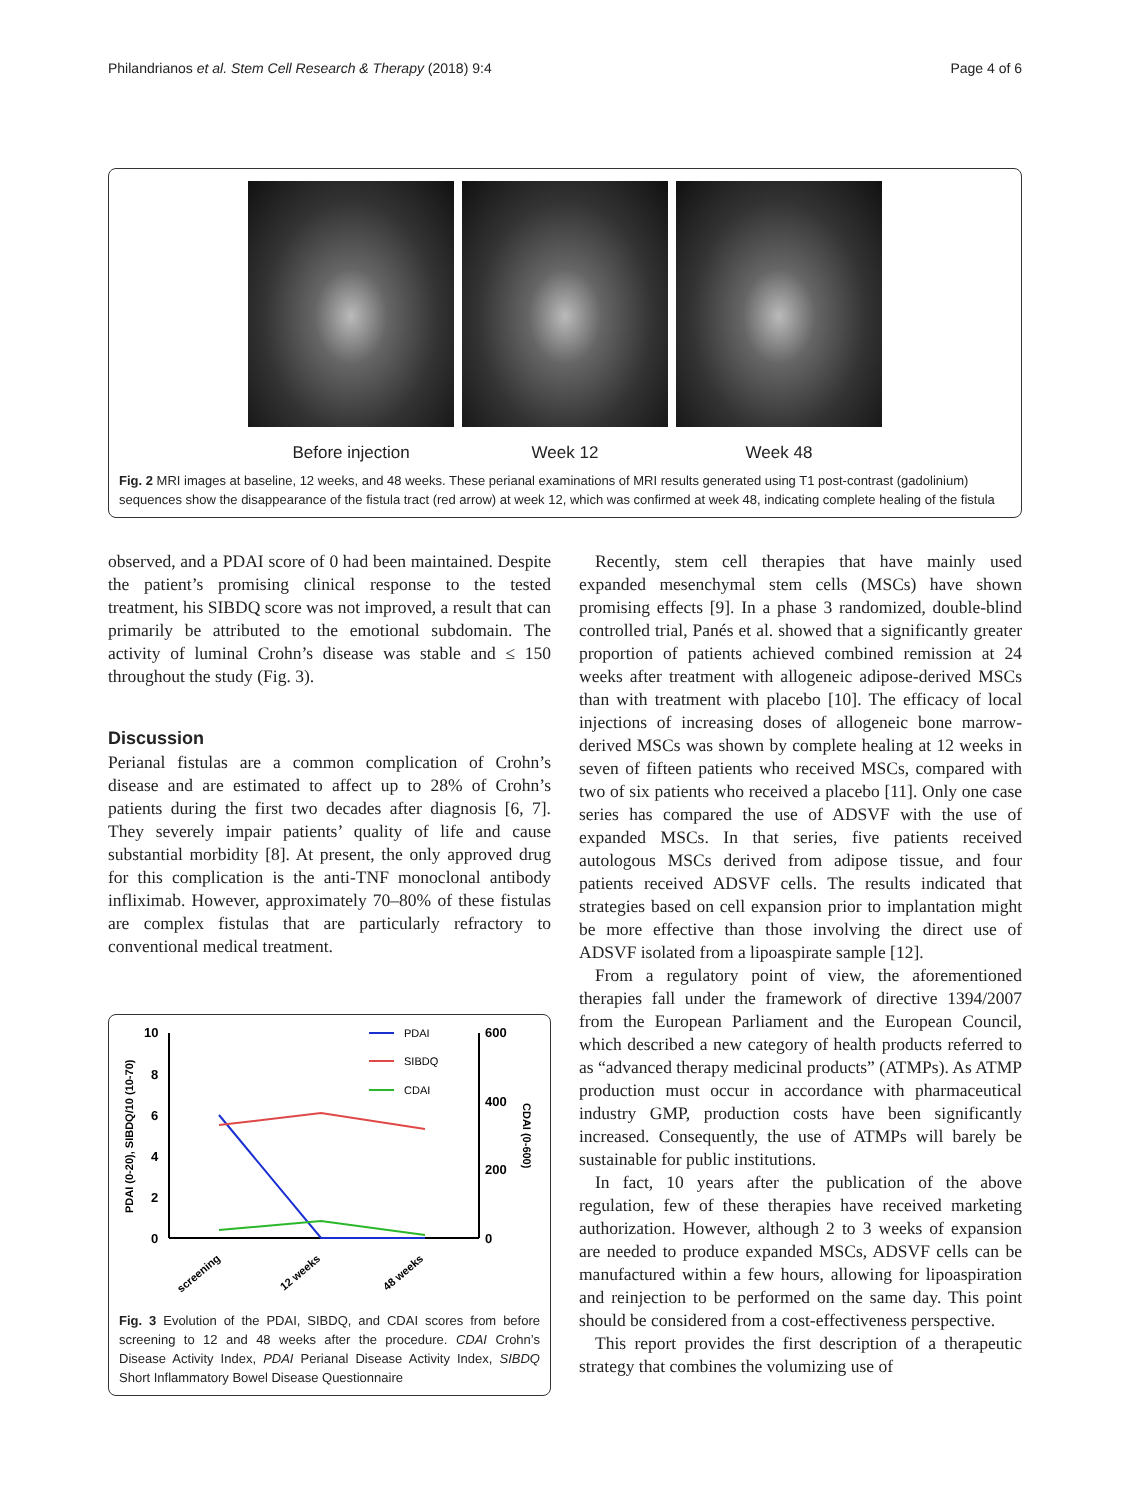Philandrianos et al. Stem Cell Research & Therapy (2018) 9:4 Page 4 of 6
Before injection Week 12 Week 48
Fig. 2 MRI images at baseline, 12 weeks, and 48 weeks. These perianal examinations of MRI results generated using T1 post-contrast (gadolinium) sequences show the disappearance of the fistula tract (red arrow) at week 12, which was confirmed at week 48, indicating complete healing of the fistula
observed, and a PDAI score of 0 had been maintained. Despite the patient’s promising clinical response to the tested treatment, his SIBDQ score was not improved, a result that can primarily be attributed to the emotional subdomain. The activity of luminal Crohn’s disease was stable and ≤ 150 throughout the study (Fig. 3).
Discussion
Perianal fistulas are a common complication of Crohn’s disease and are estimated to affect up to 28% of Crohn’s patients during the first two decades after diagnosis [6, 7]. They severely impair patients’ quality of life and cause substantial morbidity [8]. At present, the only approved drug for this complication is the anti-TNF monoclonal antibody infliximab. However, approximately 70–80% of these fistulas are complex fistulas that are particularly refractory to conventional medical treatment.
10
8
6
4
2
0
600
400
200
0
PDAI (0-20), SIBDQ/10 (10-70)
CDAI (0-600)
PDAI
SIBDQ
CDAI
screening
12 weeks
48 weeks
Fig. 3 Evolution of the PDAI, SIBDQ, and CDAI scores from before screening to 12 and 48 weeks after the procedure. CDAI Crohn’s Disease Activity Index, PDAI Perianal Disease Activity Index, SIBDQ Short Inflammatory Bowel Disease Questionnaire
Recently, stem cell therapies that have mainly used expanded mesenchymal stem cells (MSCs) have shown promising effects [9]. In a phase 3 randomized, double-blind controlled trial, Panés et al. showed that a significantly greater proportion of patients achieved combined remission at 24 weeks after treatment with allogeneic adipose-derived MSCs than with treatment with placebo [10]. The efficacy of local injections of increasing doses of allogeneic bone marrow-derived MSCs was shown by complete healing at 12 weeks in seven of fifteen patients who received MSCs, compared with two of six patients who received a placebo [11]. Only one case series has compared the use of ADSVF with the use of expanded MSCs. In that series, five patients received autologous MSCs derived from adipose tissue, and four patients received ADSVF cells. The results indicated that strategies based on cell expansion prior to implantation might be more effective than those involving the direct use of ADSVF isolated from a lipoaspirate sample [12].
From a regulatory point of view, the aforementioned therapies fall under the framework of directive 1394/2007 from the European Parliament and the European Council, which described a new category of health products referred to as “advanced therapy medicinal products” (ATMPs). As ATMP production must occur in accordance with pharmaceutical industry GMP, production costs have been significantly increased. Consequently, the use of ATMPs will barely be sustainable for public institutions.
In fact, 10 years after the publication of the above regulation, few of these therapies have received marketing authorization. However, although 2 to 3 weeks of expansion are needed to produce expanded MSCs, ADSVF cells can be manufactured within a few hours, allowing for lipoaspiration and reinjection to be performed on the same day. This point should be considered from a cost-effectiveness perspective.
This report provides the first description of a therapeutic strategy that combines the volumizing use of